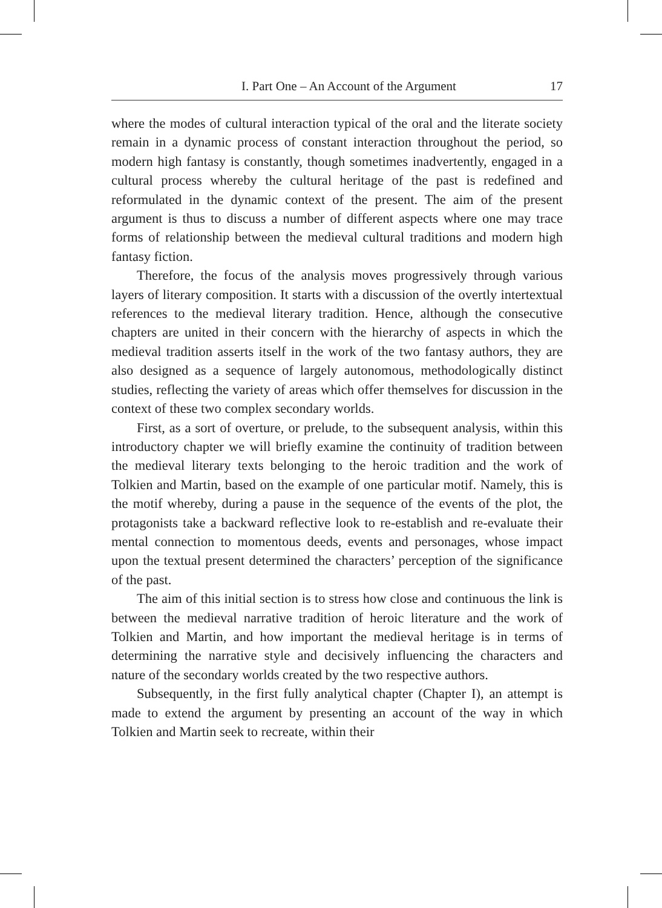I. Part One – An Account of the Argument 17
where the modes of cultural interaction typical of the oral and the literate society remain in a dynamic process of constant interaction throughout the period, so modern high fantasy is constantly, though sometimes inadvertently, engaged in a cultural process whereby the cultural heritage of the past is redefined and reformulated in the dynamic context of the present. The aim of the present argument is thus to discuss a number of different aspects where one may trace forms of relationship between the medieval cultural traditions and modern high fantasy fiction.
Therefore, the focus of the analysis moves progressively through various layers of literary composition. It starts with a discussion of the overtly intertextual references to the medieval literary tradition. Hence, although the consecutive chapters are united in their concern with the hierarchy of aspects in which the medieval tradition asserts itself in the work of the two fantasy authors, they are also designed as a sequence of largely autonomous, methodologically distinct studies, reflecting the variety of areas which offer themselves for discussion in the context of these two complex secondary worlds.
First, as a sort of overture, or prelude, to the subsequent analysis, within this introductory chapter we will briefly examine the continuity of tradition between the medieval literary texts belonging to the heroic tradition and the work of Tolkien and Martin, based on the example of one particular motif. Namely, this is the motif whereby, during a pause in the sequence of the events of the plot, the protagonists take a backward reflective look to re-establish and re-evaluate their mental connection to momentous deeds, events and personages, whose impact upon the textual present determined the characters’ perception of the significance of the past.
The aim of this initial section is to stress how close and continuous the link is between the medieval narrative tradition of heroic literature and the work of Tolkien and Martin, and how important the medieval heritage is in terms of determining the narrative style and decisively influencing the characters and nature of the secondary worlds created by the two respective authors.
Subsequently, in the first fully analytical chapter (Chapter I), an attempt is made to extend the argument by presenting an account of the way in which Tolkien and Martin seek to recreate, within their